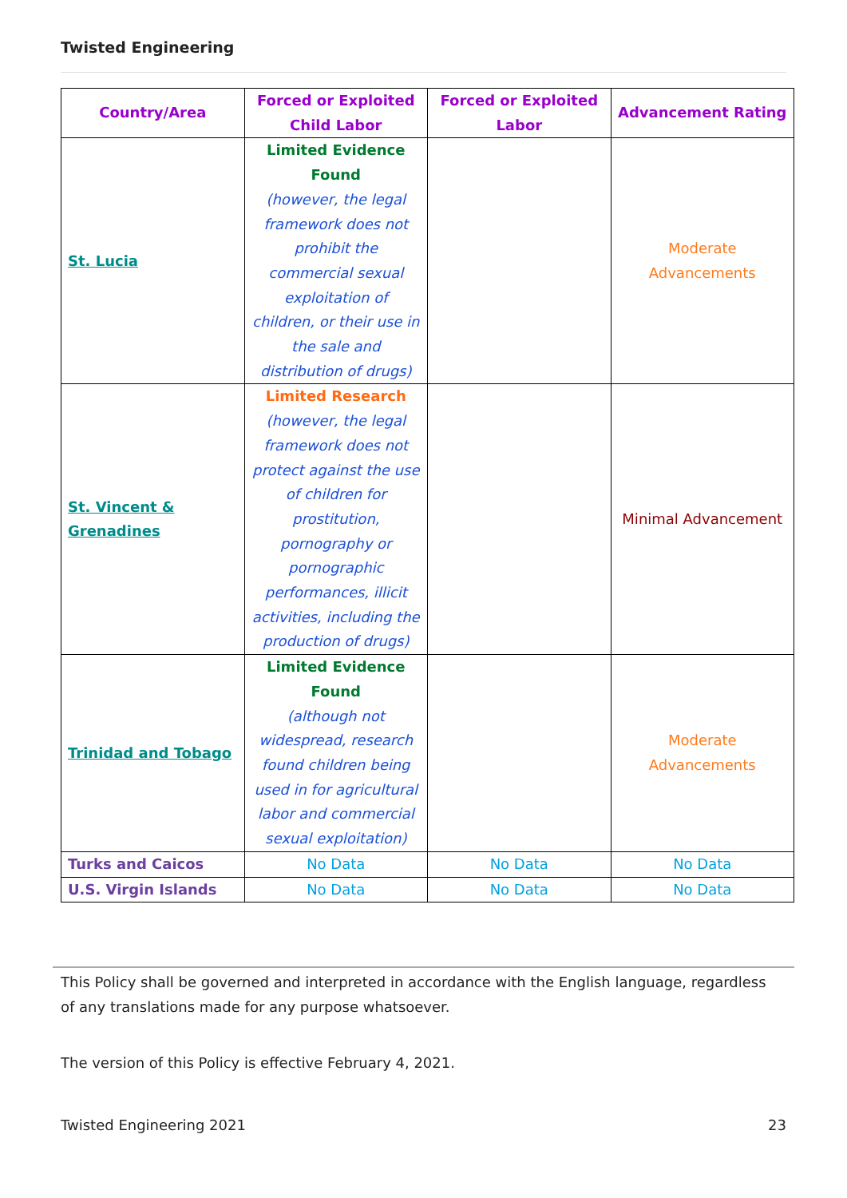Twisted Engineering
| Country/Area | Forced or Exploited Child Labor | Forced or Exploited Labor | Advancement Rating |
| --- | --- | --- | --- |
| St. Lucia | Limited Evidence Found (however, the legal framework does not prohibit the commercial sexual exploitation of children, or their use in the sale and distribution of drugs) | | Moderate Advancements |
| St. Vincent & Grenadines | Limited Research (however, the legal framework does not protect against the use of children for prostitution, pornography or pornographic performances, illicit activities, including the production of drugs) | | Minimal Advancement |
| Trinidad and Tobago | Limited Evidence Found (although not widespread, research found children being used in for agricultural labor and commercial sexual exploitation) | | Moderate Advancements |
| Turks and Caicos | No Data | No Data | No Data |
| U.S. Virgin Islands | No Data | No Data | No Data |
This Policy shall be governed and interpreted in accordance with the English language, regardless of any translations made for any purpose whatsoever.
The version of this Policy is effective February 4, 2021.
Twisted Engineering 2021 23